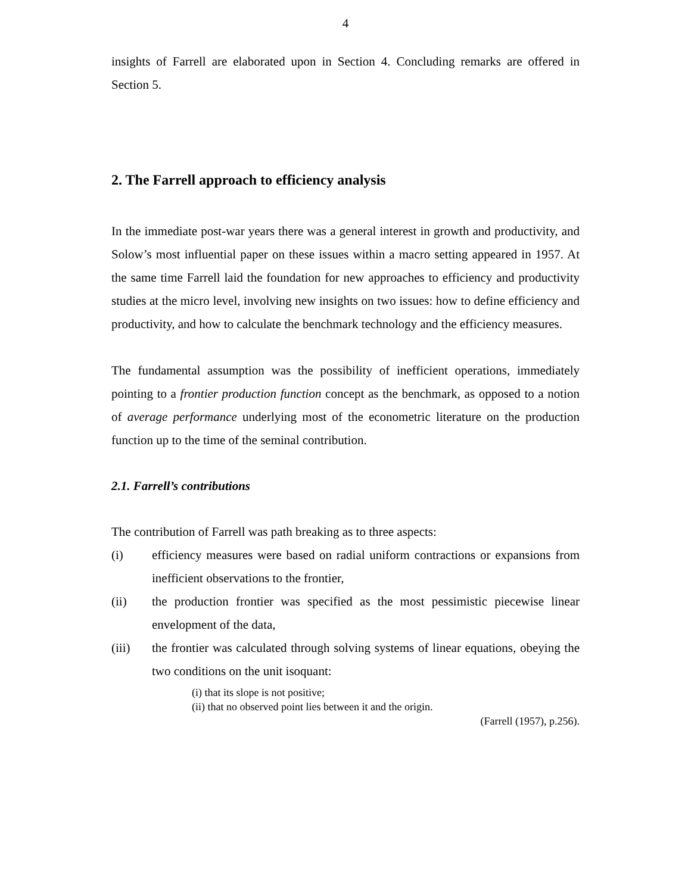4
insights of Farrell are elaborated upon in Section 4. Concluding remarks are offered in Section 5.
2. The Farrell approach to efficiency analysis
In the immediate post-war years there was a general interest in growth and productivity, and Solow’s most influential paper on these issues within a macro setting appeared in 1957. At the same time Farrell laid the foundation for new approaches to efficiency and productivity studies at the micro level, involving new insights on two issues: how to define efficiency and productivity, and how to calculate the benchmark technology and the efficiency measures.
The fundamental assumption was the possibility of inefficient operations, immediately pointing to a frontier production function concept as the benchmark, as opposed to a notion of average performance underlying most of the econometric literature on the production function up to the time of the seminal contribution.
2.1. Farrell’s contributions
The contribution of Farrell was path breaking as to three aspects:
(i) efficiency measures were based on radial uniform contractions or expansions from inefficient observations to the frontier,
(ii) the production frontier was specified as the most pessimistic piecewise linear envelopment of the data,
(iii) the frontier was calculated through solving systems of linear equations, obeying the two conditions on the unit isoquant:
(i) that its slope is not positive;
(ii) that no observed point lies between it and the origin.
(Farrell (1957), p.256).